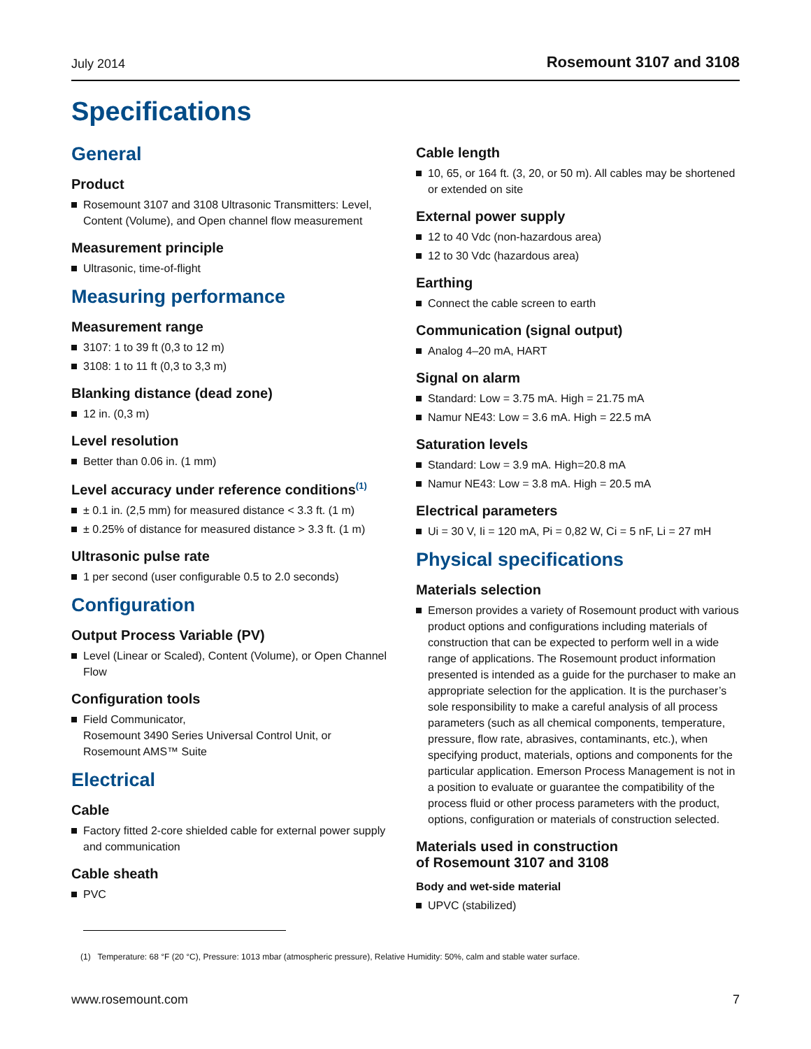July 2014 Rosemount 3107 and 3108
Specifications
General
Product
Rosemount 3107 and 3108 Ultrasonic Transmitters: Level, Content (Volume), and Open channel flow measurement
Measurement principle
Ultrasonic, time-of-flight
Measuring performance
Measurement range
3107: 1 to 39 ft (0,3 to 12 m)
3108: 1 to 11 ft (0,3 to 3,3 m)
Blanking distance (dead zone)
12 in. (0,3 m)
Level resolution
Better than 0.06 in. (1 mm)
Level accuracy under reference conditions<sup>(1)</sup>
± 0.1 in. (2,5 mm) for measured distance < 3.3 ft. (1 m)
± 0.25% of distance for measured distance > 3.3 ft. (1 m)
Ultrasonic pulse rate
1 per second (user configurable 0.5 to 2.0 seconds)
Configuration
Output Process Variable (PV)
Level (Linear or Scaled), Content (Volume), or Open Channel Flow
Configuration tools
Field Communicator,
Rosemount 3490 Series Universal Control Unit, or
Rosemount AMS™ Suite
Electrical
Cable
Factory fitted 2-core shielded cable for external power supply and communication
Cable sheath
PVC
Cable length
10, 65, or 164 ft. (3, 20, or 50 m). All cables may be shortened or extended on site
External power supply
12 to 40 Vdc (non-hazardous area)
12 to 30 Vdc (hazardous area)
Earthing
Connect the cable screen to earth
Communication (signal output)
Analog 4–20 mA, HART
Signal on alarm
Standard: Low = 3.75 mA. High = 21.75 mA
Namur NE43: Low = 3.6 mA. High = 22.5 mA
Saturation levels
Standard: Low = 3.9 mA. High=20.8 mA
Namur NE43: Low = 3.8 mA. High = 20.5 mA
Electrical parameters
Ui = 30 V, Ii = 120 mA, Pi = 0,82 W, Ci = 5 nF, Li = 27 mH
Physical specifications
Materials selection
Emerson provides a variety of Rosemount product with various product options and configurations including materials of construction that can be expected to perform well in a wide range of applications. The Rosemount product information presented is intended as a guide for the purchaser to make an appropriate selection for the application. It is the purchaser’s sole responsibility to make a careful analysis of all process parameters (such as all chemical components, temperature, pressure, flow rate, abrasives, contaminants, etc.), when specifying product, materials, options and components for the particular application. Emerson Process Management is not in a position to evaluate or guarantee the compatibility of the process fluid or other process parameters with the product, options, configuration or materials of construction selected.
Materials used in construction
of Rosemount 3107 and 3108
Body and wet-side material
UPVC (stabilized)
(1) Temperature: 68 °F (20 °C), Pressure: 1013 mbar (atmospheric pressure), Relative Humidity: 50%, calm and stable water surface.
www.rosemount.com 7